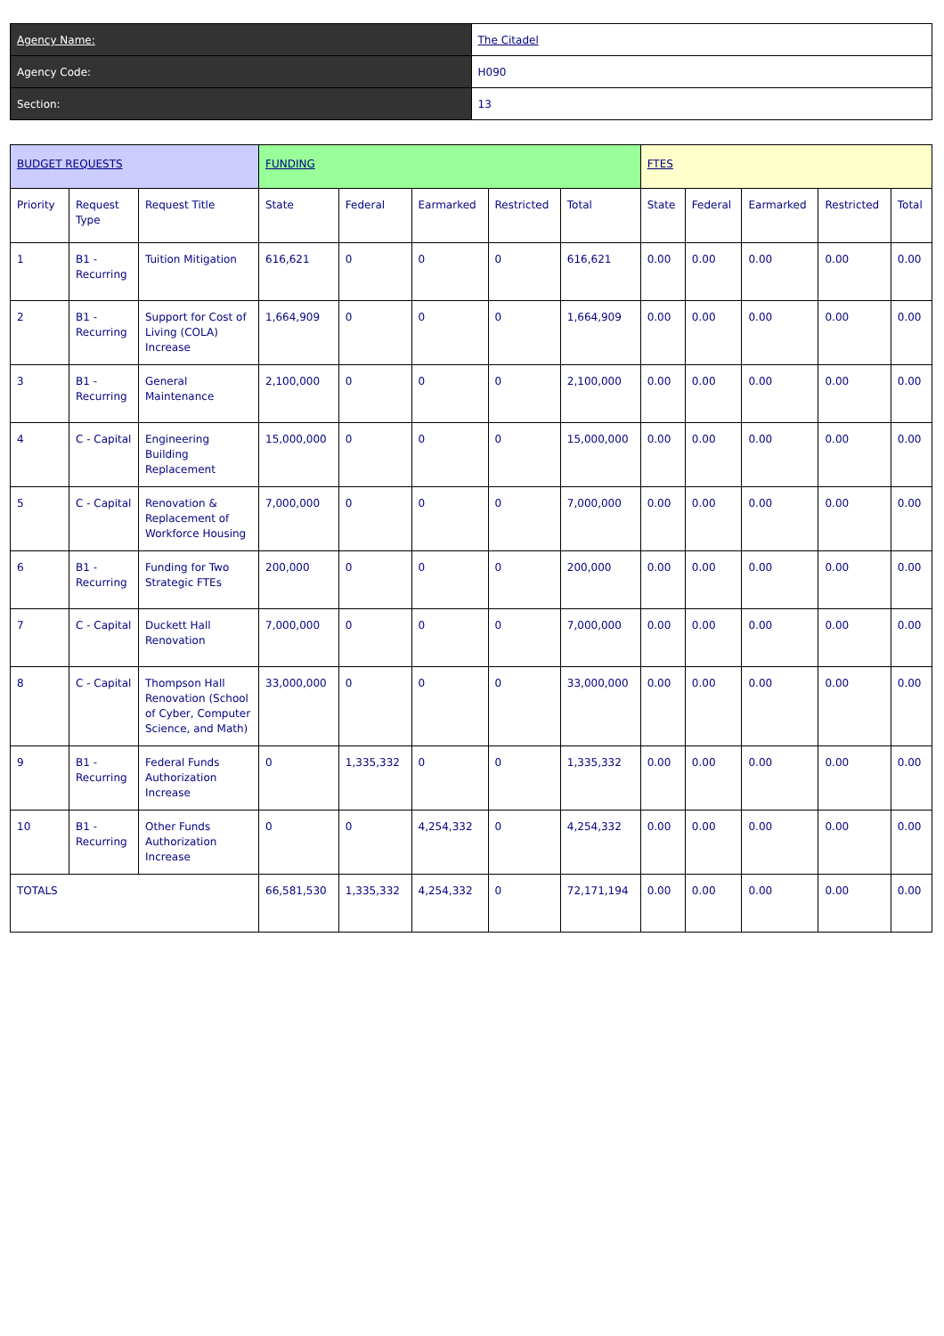| Agency Name: | The Citadel |
| Agency Code: | H090 |
| Section: | 13 |
| BUDGET REQUESTS | | | FUNDING | | | | | FTES | | | | |
| --- | --- | --- | --- | --- | --- | --- | --- | --- | --- | --- | --- | --- |
| Priority | Request Type | Request Title | State | Federal | Earmarked | Restricted | Total | State | Federal | Earmarked | Restricted | Total |
| 1 | B1 - Recurring | Tuition Mitigation | 616,621 | 0 | 0 | 0 | 616,621 | 0.00 | 0.00 | 0.00 | 0.00 | 0.00 |
| 2 | B1 - Recurring | Support for Cost of Living (COLA) Increase | 1,664,909 | 0 | 0 | 0 | 1,664,909 | 0.00 | 0.00 | 0.00 | 0.00 | 0.00 |
| 3 | B1 - Recurring | General Maintenance | 2,100,000 | 0 | 0 | 0 | 2,100,000 | 0.00 | 0.00 | 0.00 | 0.00 | 0.00 |
| 4 | C - Capital | Engineering Building Replacement | 15,000,000 | 0 | 0 | 0 | 15,000,000 | 0.00 | 0.00 | 0.00 | 0.00 | 0.00 |
| 5 | C - Capital | Renovation & Replacement of Workforce Housing | 7,000,000 | 0 | 0 | 0 | 7,000,000 | 0.00 | 0.00 | 0.00 | 0.00 | 0.00 |
| 6 | B1 - Recurring | Funding for Two Strategic FTEs | 200,000 | 0 | 0 | 0 | 200,000 | 0.00 | 0.00 | 0.00 | 0.00 | 0.00 |
| 7 | C - Capital | Duckett Hall Renovation | 7,000,000 | 0 | 0 | 0 | 7,000,000 | 0.00 | 0.00 | 0.00 | 0.00 | 0.00 |
| 8 | C - Capital | Thompson Hall Renovation (School of Cyber, Computer Science, and Math) | 33,000,000 | 0 | 0 | 0 | 33,000,000 | 0.00 | 0.00 | 0.00 | 0.00 | 0.00 |
| 9 | B1 - Recurring | Federal Funds Authorization Increase | 0 | 1,335,332 | 0 | 0 | 1,335,332 | 0.00 | 0.00 | 0.00 | 0.00 | 0.00 |
| 10 | B1 - Recurring | Other Funds Authorization Increase | 0 | 0 | 4,254,332 | 0 | 4,254,332 | 0.00 | 0.00 | 0.00 | 0.00 | 0.00 |
| TOTALS | | | 66,581,530 | 1,335,332 | 4,254,332 | 0 | 72,171,194 | 0.00 | 0.00 | 0.00 | 0.00 | 0.00 |